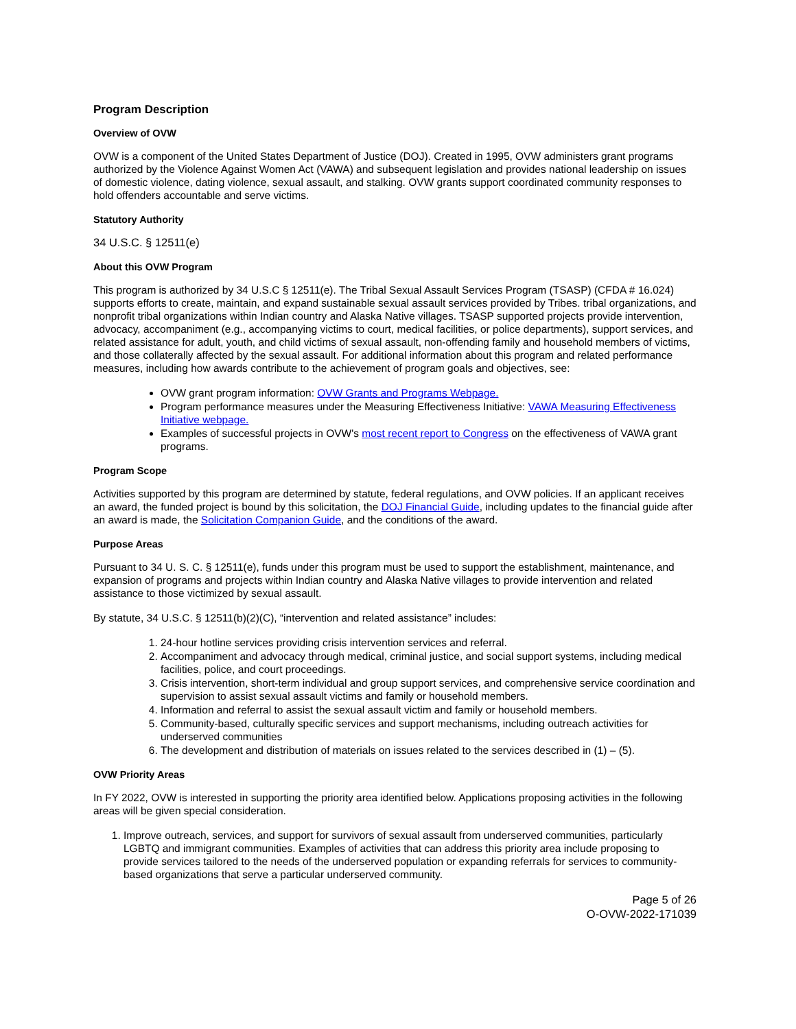Program Description
Overview of OVW
OVW is a component of the United States Department of Justice (DOJ). Created in 1995, OVW administers grant programs authorized by the Violence Against Women Act (VAWA) and subsequent legislation and provides national leadership on issues of domestic violence, dating violence, sexual assault, and stalking. OVW grants support coordinated community responses to hold offenders accountable and serve victims.
Statutory Authority
34 U.S.C. § 12511(e)
About this OVW Program
This program is authorized by 34 U.S.C § 12511(e). The Tribal Sexual Assault Services Program (TSASP) (CFDA # 16.024) supports efforts to create, maintain, and expand sustainable sexual assault services provided by Tribes. tribal organizations, and nonprofit tribal organizations within Indian country and Alaska Native villages. TSASP supported projects provide intervention, advocacy, accompaniment (e.g., accompanying victims to court, medical facilities, or police departments), support services, and related assistance for adult, youth, and child victims of sexual assault, non-offending family and household members of victims, and those collaterally affected by the sexual assault. For additional information about this program and related performance measures, including how awards contribute to the achievement of program goals and objectives, see:
OVW grant program information: OVW Grants and Programs Webpage.
Program performance measures under the Measuring Effectiveness Initiative: VAWA Measuring Effectiveness Initiative webpage.
Examples of successful projects in OVW's most recent report to Congress on the effectiveness of VAWA grant programs.
Program Scope
Activities supported by this program are determined by statute, federal regulations, and OVW policies. If an applicant receives an award, the funded project is bound by this solicitation, the DOJ Financial Guide, including updates to the financial guide after an award is made, the Solicitation Companion Guide, and the conditions of the award.
Purpose Areas
Pursuant to 34 U. S. C. § 12511(e), funds under this program must be used to support the establishment, maintenance, and expansion of programs and projects within Indian country and Alaska Native villages to provide intervention and related assistance to those victimized by sexual assault.
By statute, 34 U.S.C. § 12511(b)(2)(C), “intervention and related assistance” includes:
1. 24-hour hotline services providing crisis intervention services and referral.
2. Accompaniment and advocacy through medical, criminal justice, and social support systems, including medical facilities, police, and court proceedings.
3. Crisis intervention, short-term individual and group support services, and comprehensive service coordination and supervision to assist sexual assault victims and family or household members.
4. Information and referral to assist the sexual assault victim and family or household members.
5. Community-based, culturally specific services and support mechanisms, including outreach activities for underserved communities
6. The development and distribution of materials on issues related to the services described in (1) – (5).
OVW Priority Areas
In FY 2022, OVW is interested in supporting the priority area identified below. Applications proposing activities in the following areas will be given special consideration.
1. Improve outreach, services, and support for survivors of sexual assault from underserved communities, particularly LGBTQ and immigrant communities. Examples of activities that can address this priority area include proposing to provide services tailored to the needs of the underserved population or expanding referrals for services to community-based organizations that serve a particular underserved community.
Page 5 of 26
O-OVW-2022-171039